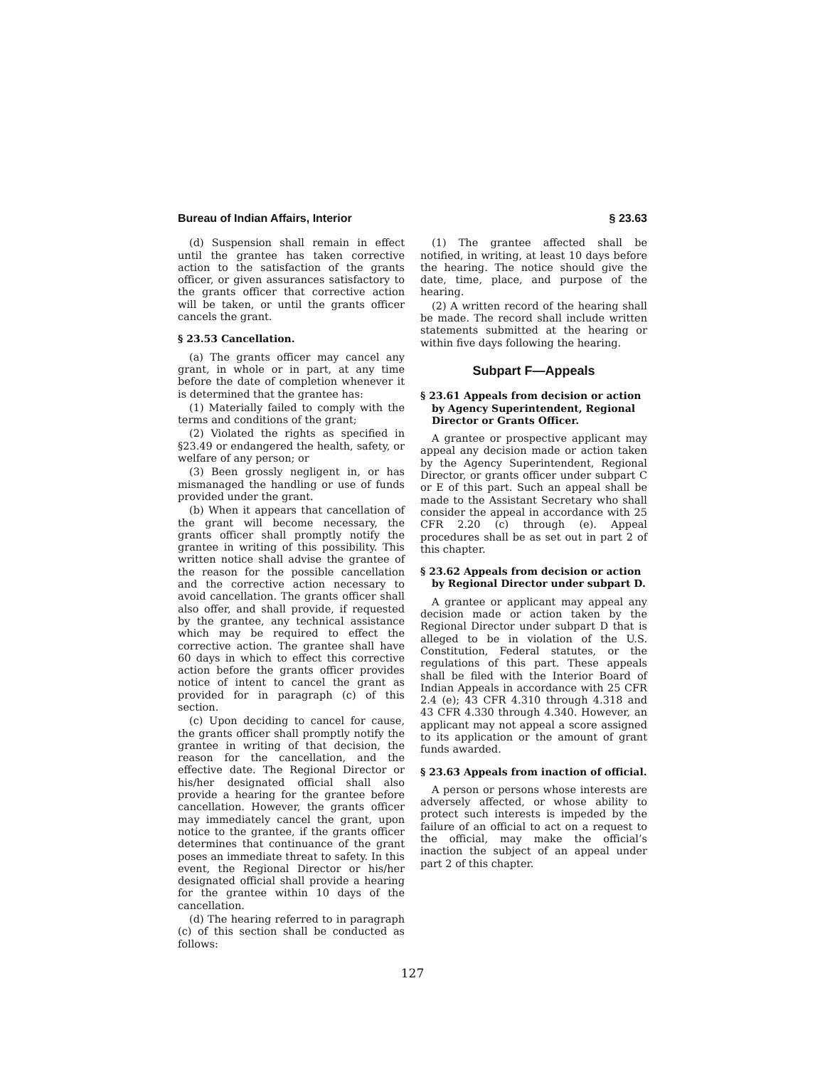Bureau of Indian Affairs, Interior § 23.63
(d) Suspension shall remain in effect until the grantee has taken corrective action to the satisfaction of the grants officer, or given assurances satisfactory to the grants officer that corrective action will be taken, or until the grants officer cancels the grant.
§ 23.53 Cancellation.
(a) The grants officer may cancel any grant, in whole or in part, at any time before the date of completion whenever it is determined that the grantee has:
(1) Materially failed to comply with the terms and conditions of the grant;
(2) Violated the rights as specified in §23.49 or endangered the health, safety, or welfare of any person; or
(3) Been grossly negligent in, or has mismanaged the handling or use of funds provided under the grant.
(b) When it appears that cancellation of the grant will become necessary, the grants officer shall promptly notify the grantee in writing of this possibility. This written notice shall advise the grantee of the reason for the possible cancellation and the corrective action necessary to avoid cancellation. The grants officer shall also offer, and shall provide, if requested by the grantee, any technical assistance which may be required to effect the corrective action. The grantee shall have 60 days in which to effect this corrective action before the grants officer provides notice of intent to cancel the grant as provided for in paragraph (c) of this section.
(c) Upon deciding to cancel for cause, the grants officer shall promptly notify the grantee in writing of that decision, the reason for the cancellation, and the effective date. The Regional Director or his/her designated official shall also provide a hearing for the grantee before cancellation. However, the grants officer may immediately cancel the grant, upon notice to the grantee, if the grants officer determines that continuance of the grant poses an immediate threat to safety. In this event, the Regional Director or his/her designated official shall provide a hearing for the grantee within 10 days of the cancellation.
(d) The hearing referred to in paragraph (c) of this section shall be conducted as follows:
(1) The grantee affected shall be notified, in writing, at least 10 days before the hearing. The notice should give the date, time, place, and purpose of the hearing.
(2) A written record of the hearing shall be made. The record shall include written statements submitted at the hearing or within five days following the hearing.
Subpart F—Appeals
§ 23.61 Appeals from decision or action by Agency Superintendent, Regional Director or Grants Officer.
A grantee or prospective applicant may appeal any decision made or action taken by the Agency Superintendent, Regional Director, or grants officer under subpart C or E of this part. Such an appeal shall be made to the Assistant Secretary who shall consider the appeal in accordance with 25 CFR 2.20 (c) through (e). Appeal procedures shall be as set out in part 2 of this chapter.
§ 23.62 Appeals from decision or action by Regional Director under subpart D.
A grantee or applicant may appeal any decision made or action taken by the Regional Director under subpart D that is alleged to be in violation of the U.S. Constitution, Federal statutes, or the regulations of this part. These appeals shall be filed with the Interior Board of Indian Appeals in accordance with 25 CFR 2.4 (e); 43 CFR 4.310 through 4.318 and 43 CFR 4.330 through 4.340. However, an applicant may not appeal a score assigned to its application or the amount of grant funds awarded.
§ 23.63 Appeals from inaction of official.
A person or persons whose interests are adversely affected, or whose ability to protect such interests is impeded by the failure of an official to act on a request to the official, may make the official’s inaction the subject of an appeal under part 2 of this chapter.
127